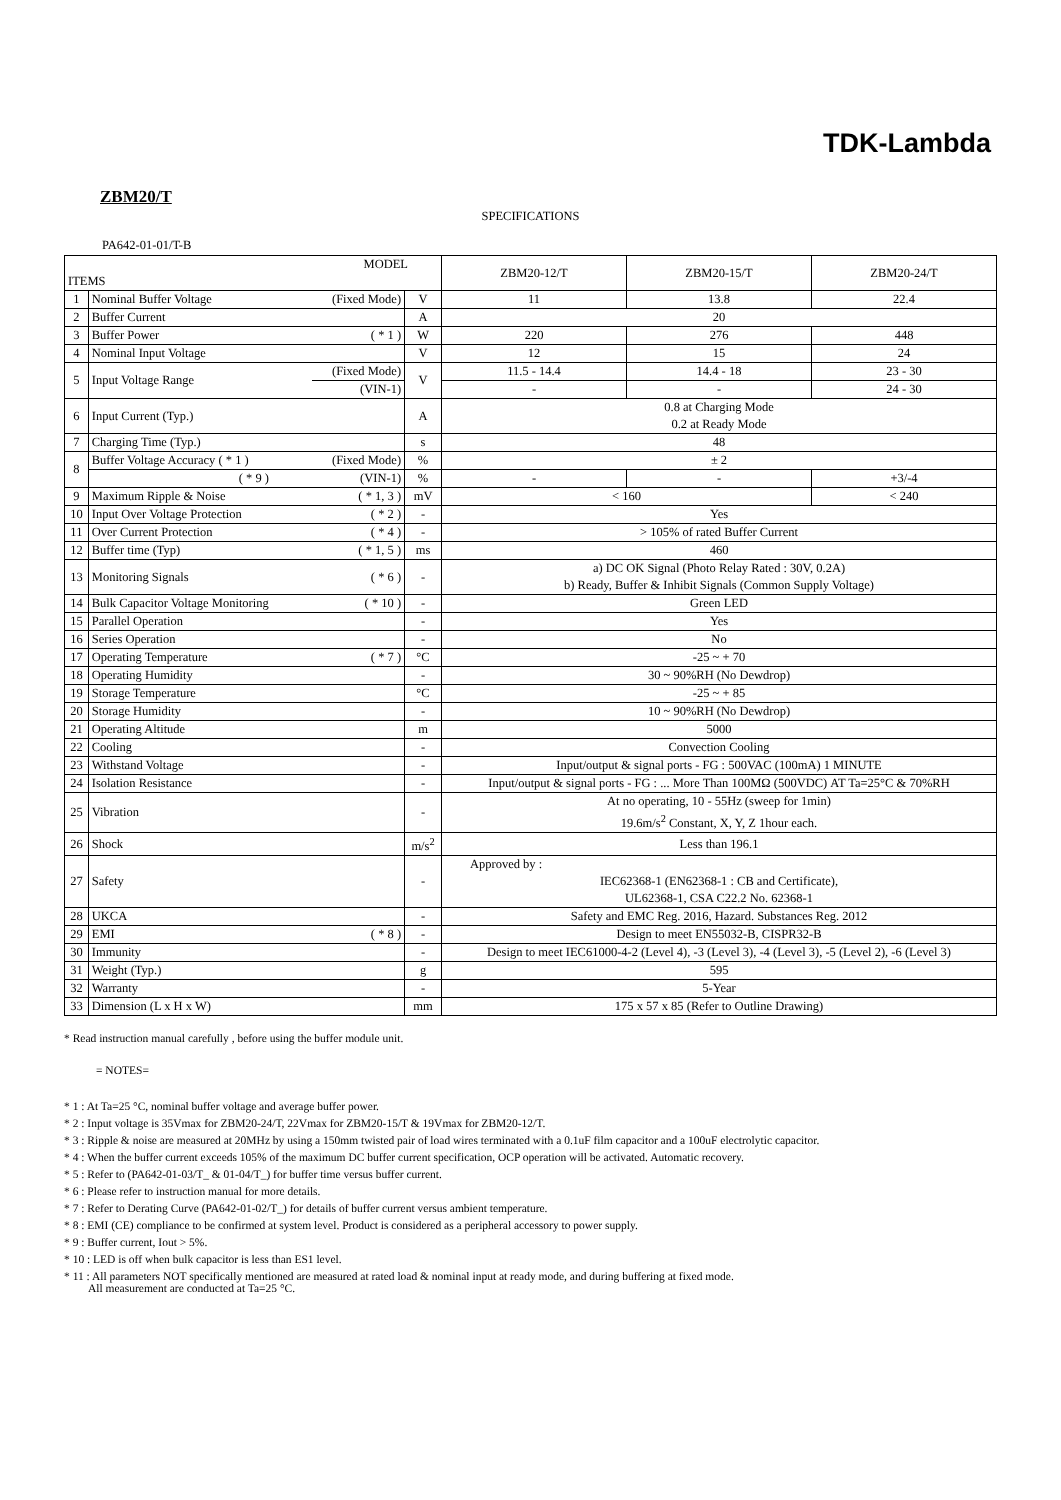TDK-Lambda
ZBM20/T
SPECIFICATIONS
PA642-01-01/T-B
| MODEL ITEMS | | | | ZBM20-12/T | ZBM20-15/T | ZBM20-24/T |
| --- | --- | --- | --- | --- | --- | --- |
| 1 | Nominal Buffer Voltage | (Fixed Mode) | V | 11 | 13.8 | 22.4 |
| 2 | Buffer Current | | A | 20 | | |
| 3 | Buffer Power | ( * 1 ) | W | 220 | 276 | 448 |
| 4 | Nominal Input Voltage | | V | 12 | 15 | 24 |
| 5 | Input Voltage Range | (Fixed Mode) | V | 11.5 - 14.4 | 14.4 - 18 | 23 - 30 |
| | | (VIN-1) | | - | - | 24 - 30 |
| 6 | Input Current (Typ.) | | A | 0.8 at Charging Mode 0.2 at Ready Mode | | |
| 7 | Charging Time (Typ.) | | s | 48 | | |
| 8 | Buffer Voltage Accuracy ( * 1 ) | (Fixed Mode) | % | ± 2 | | |
| | ( * 9 ) | (VIN-1) | % | - | - | +3/-4 |
| 9 | Maximum Ripple & Noise | ( * 1, 3 ) | mV | < 160 | | < 240 |
| 10 | Input Over Voltage Protection | ( * 2 ) | - | Yes | | |
| 11 | Over Current Protection | ( * 4 ) | - | > 105% of rated Buffer Current | | |
| 12 | Buffer time (Typ) | ( * 1, 5 ) | ms | 460 | | |
| 13 | Monitoring Signals | ( * 6 ) | - | a) DC OK Signal (Photo Relay Rated : 30V, 0.2A) b) Ready, Buffer & Inhibit Signals (Common Supply Voltage) | | |
| 14 | Bulk Capacitor Voltage Monitoring | ( * 10 ) | - | Green LED | | |
| 15 | Parallel Operation | | - | Yes | | |
| 16 | Series Operation | | - | No | | |
| 17 | Operating Temperature | ( * 7 ) | °C | -25 ~ + 70 | | |
| 18 | Operating Humidity | | - | 30 ~ 90%RH (No Dewdrop) | | |
| 19 | Storage Temperature | | °C | -25 ~ + 85 | | |
| 20 | Storage Humidity | | - | 10 ~ 90%RH (No Dewdrop) | | |
| 21 | Operating Altitude | | m | 5000 | | |
| 22 | Cooling | | - | Convection Cooling | | |
| 23 | Withstand Voltage | | - | Input/output & signal ports - FG : 500VAC (100mA) 1 MINUTE | | |
| 24 | Isolation Resistance | | - | Input/output & signal ports - FG : ... More Than 100MΩ (500VDC) AT Ta=25°C & 70%RH | | |
| 25 | Vibration | | - | At no operating, 10 - 55Hz (sweep for 1min) 19.6m/s<sup>2</sup> Constant, X, Y, Z 1hour each. | | |
| 26 | Shock | | m/s<sup>2</sup> | Less than 196.1 | | |
| 27 | Safety | | - | Approved by : IEC62368-1 (EN62368-1 : CB and Certificate), UL62368-1, CSA C22.2 No. 62368-1 | | |
| 28 | UKCA | | - | Safety and EMC Reg. 2016, Hazard. Substances Reg. 2012 | | |
| 29 | EMI | ( * 8 ) | - | Design to meet EN55032-B, CISPR32-B | | |
| 30 | Immunity | | - | Design to meet IEC61000-4-2 (Level 4), -3 (Level 3), -4 (Level 3), -5 (Level 2), -6 (Level 3) | | |
| 31 | Weight (Typ.) | | g | 595 | | |
| 32 | Warranty | | - | 5-Year | | |
| 33 | Dimension (L x H x W) | | mm | 175 x 57 x 85 (Refer to Outline Drawing) | | |
* Read instruction manual carefully , before using the buffer module unit.
= NOTES=
* 1 : At Ta=25 °C, nominal buffer voltage and average buffer power.
* 2 : Input voltage is 35Vmax for ZBM20-24/T, 22Vmax for ZBM20-15/T & 19Vmax for ZBM20-12/T.
* 3 : Ripple & noise are measured at 20MHz by using a 150mm twisted pair of load wires terminated with a 0.1uF film capacitor and a 100uF electrolytic capacitor.
* 4 : When the buffer current exceeds 105% of the maximum DC buffer current specification, OCP operation will be activated. Automatic recovery.
* 5 : Refer to (PA642-01-03/T_ & 01-04/T_) for buffer time versus buffer current.
* 6 : Please refer to instruction manual for more details.
* 7 : Refer to Derating Curve (PA642-01-02/T_) for details of buffer current versus ambient temperature.
* 8 : EMI (CE) compliance to be confirmed at system level. Product is considered as a peripheral accessory to power supply.
* 9 : Buffer current, Iout > 5%.
* 10 : LED is off when bulk capacitor is less than ES1 level.
* 11 : All parameters NOT specifically mentioned are measured at rated load & nominal input at ready mode, and during buffering at fixed mode.
All measurement are conducted at Ta=25 °C.